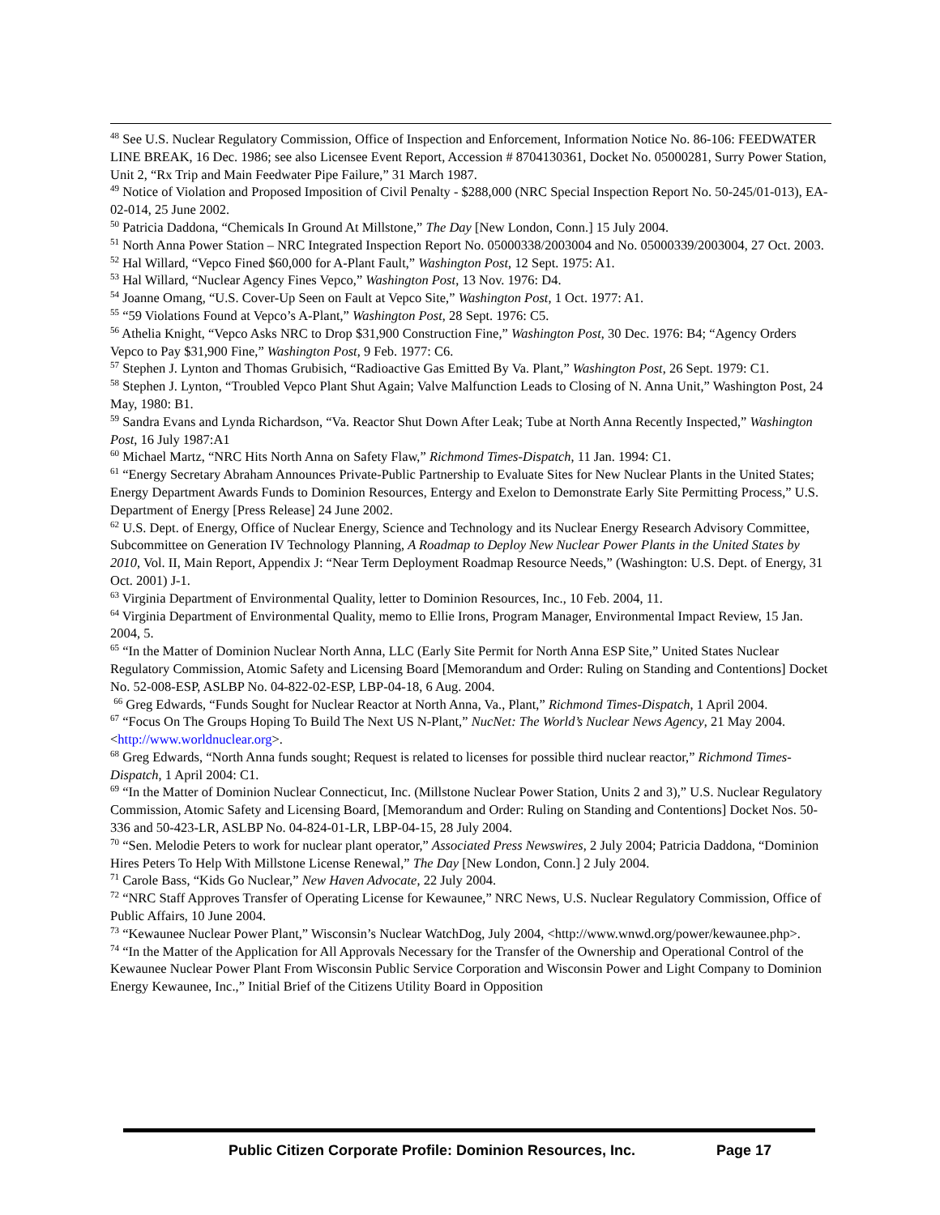<sup>48</sup> See U.S. Nuclear Regulatory Commission, Office of Inspection and Enforcement, Information Notice No. 86-106: FEEDWATER LINE BREAK, 16 Dec. 1986; see also Licensee Event Report, Accession # 8704130361, Docket No. 05000281, Surry Power Station, Unit 2, “Rx Trip and Main Feedwater Pipe Failure,” 31 March 1987.
<sup>49</sup> Notice of Violation and Proposed Imposition of Civil Penalty - $288,000 (NRC Special Inspection Report No. 50-245/01-013), EA-02-014, 25 June 2002.
<sup>50</sup> Patricia Daddona, “Chemicals In Ground At Millstone,” The Day [New London, Conn.] 15 July 2004.
<sup>51</sup> North Anna Power Station – NRC Integrated Inspection Report No. 05000338/2003004 and No. 05000339/2003004, 27 Oct. 2003.
<sup>52</sup> Hal Willard, “Vepco Fined $60,000 for A-Plant Fault,” Washington Post, 12 Sept. 1975: A1.
<sup>53</sup> Hal Willard, “Nuclear Agency Fines Vepco,” Washington Post, 13 Nov. 1976: D4.
<sup>54</sup> Joanne Omang, “U.S. Cover-Up Seen on Fault at Vepco Site,” Washington Post, 1 Oct. 1977: A1.
<sup>55</sup> “59 Violations Found at Vepco’s A-Plant,” Washington Post, 28 Sept. 1976: C5.
<sup>56</sup> Athelia Knight, “Vepco Asks NRC to Drop $31,900 Construction Fine,” Washington Post, 30 Dec. 1976: B4; “Agency Orders Vepco to Pay $31,900 Fine,” Washington Post, 9 Feb. 1977: C6.
<sup>57</sup> Stephen J. Lynton and Thomas Grubisich, “Radioactive Gas Emitted By Va. Plant,” Washington Post, 26 Sept. 1979: C1.
<sup>58</sup> Stephen J. Lynton, “Troubled Vepco Plant Shut Again; Valve Malfunction Leads to Closing of N. Anna Unit,” Washington Post, 24 May, 1980: B1.
<sup>59</sup> Sandra Evans and Lynda Richardson, “Va. Reactor Shut Down After Leak; Tube at North Anna Recently Inspected,” Washington Post, 16 July 1987:A1
<sup>60</sup> Michael Martz, “NRC Hits North Anna on Safety Flaw,” Richmond Times-Dispatch, 11 Jan. 1994: C1.
<sup>61</sup> “Energy Secretary Abraham Announces Private-Public Partnership to Evaluate Sites for New Nuclear Plants in the United States; Energy Department Awards Funds to Dominion Resources, Entergy and Exelon to Demonstrate Early Site Permitting Process,” U.S. Department of Energy [Press Release] 24 June 2002.
<sup>62</sup> U.S. Dept. of Energy, Office of Nuclear Energy, Science and Technology and its Nuclear Energy Research Advisory Committee, Subcommittee on Generation IV Technology Planning, A Roadmap to Deploy New Nuclear Power Plants in the United States by 2010, Vol. II, Main Report, Appendix J: “Near Term Deployment Roadmap Resource Needs,” (Washington: U.S. Dept. of Energy, 31 Oct. 2001) J-1.
<sup>63</sup> Virginia Department of Environmental Quality, letter to Dominion Resources, Inc., 10 Feb. 2004, 11.
<sup>64</sup> Virginia Department of Environmental Quality, memo to Ellie Irons, Program Manager, Environmental Impact Review, 15 Jan. 2004, 5.
<sup>65</sup> “In the Matter of Dominion Nuclear North Anna, LLC (Early Site Permit for North Anna ESP Site,” United States Nuclear Regulatory Commission, Atomic Safety and Licensing Board [Memorandum and Order: Ruling on Standing and Contentions] Docket No. 52-008-ESP, ASLBP No. 04-822-02-ESP, LBP-04-18, 6 Aug. 2004.
<sup>66</sup> Greg Edwards, “Funds Sought for Nuclear Reactor at North Anna, Va., Plant,” Richmond Times-Dispatch, 1 April 2004.
<sup>67</sup> “Focus On The Groups Hoping To Build The Next US N-Plant,” NucNet: The World’s Nuclear News Agency, 21 May 2004. <http://www.worldnuclear.org>.
<sup>68</sup> Greg Edwards, “North Anna funds sought; Request is related to licenses for possible third nuclear reactor,” Richmond Times-Dispatch, 1 April 2004: C1.
<sup>69</sup> “In the Matter of Dominion Nuclear Connecticut, Inc. (Millstone Nuclear Power Station, Units 2 and 3),” U.S. Nuclear Regulatory Commission, Atomic Safety and Licensing Board, [Memorandum and Order: Ruling on Standing and Contentions] Docket Nos. 50-336 and 50-423-LR, ASLBP No. 04-824-01-LR, LBP-04-15, 28 July 2004.
<sup>70</sup> “Sen. Melodie Peters to work for nuclear plant operator,” Associated Press Newswires, 2 July 2004; Patricia Daddona, “Dominion Hires Peters To Help With Millstone License Renewal,” The Day [New London, Conn.] 2 July 2004.
<sup>71</sup> Carole Bass, “Kids Go Nuclear,” New Haven Advocate, 22 July 2004.
<sup>72</sup> “NRC Staff Approves Transfer of Operating License for Kewaunee,” NRC News, U.S. Nuclear Regulatory Commission, Office of Public Affairs, 10 June 2004.
<sup>73</sup> “Kewaunee Nuclear Power Plant,” Wisconsin’s Nuclear WatchDog, July 2004, <http://www.wnwd.org/power/kewaunee.php>.
<sup>74</sup> “In the Matter of the Application for All Approvals Necessary for the Transfer of the Ownership and Operational Control of the Kewaunee Nuclear Power Plant From Wisconsin Public Service Corporation and Wisconsin Power and Light Company to Dominion Energy Kewaunee, Inc.,” Initial Brief of the Citizens Utility Board in Opposition
Public Citizen Corporate Profile: Dominion Resources, Inc.
Page 17